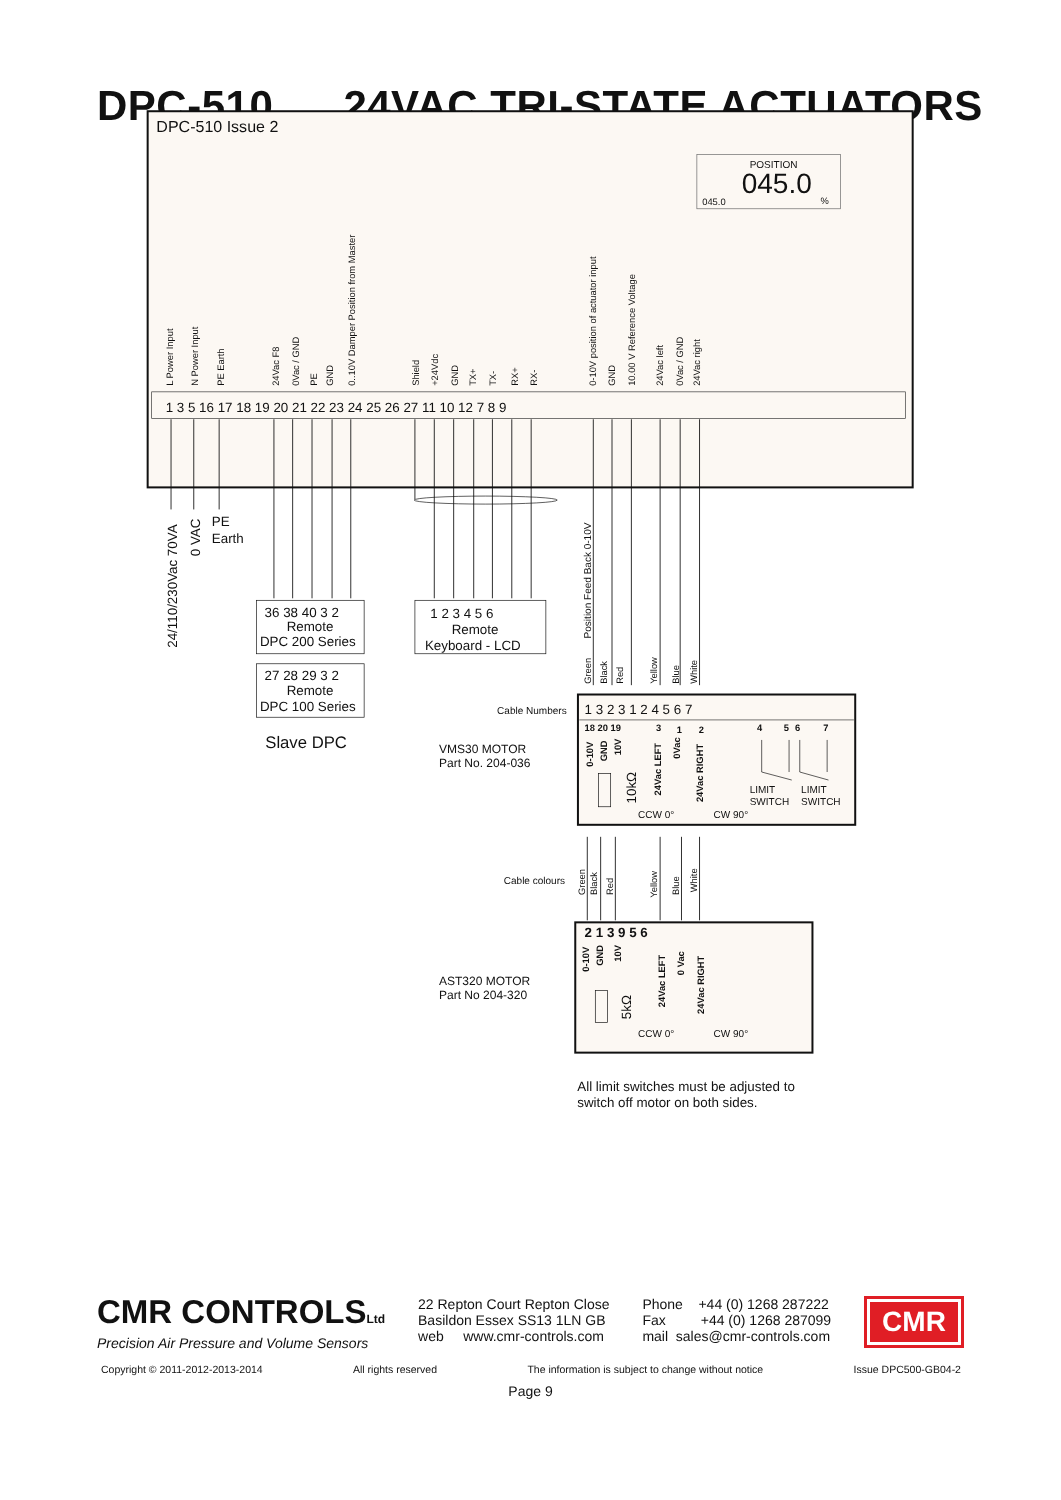DPC-510 24VAC TRI-STATE ACTUATORS
DPC-510 Issue 2
POSITION
045.0
045.0
%
L Power Input
N Power Input
PE Earth
24Vac F8
0Vac / GND
PE
GND
0..10V Damper Position from Master
Shield
+24Vdc
GND
TX+
TX-
RX+
RX-
0-10V position of actuator input
GND
10.00 V Reference Voltage
24Vac left
0Vac / GND
24Vac right
1 3 5 16 17 18 19 20 21 22 23 24 25 26 27 11 10 12 7 8 9
24/110/230Vac 70VA
0 VAC
PE
Earth
36 38 40 3 2
Remote
DPC 200 Series
27 28 29 3 2
Remote
DPC 100 Series
Slave DPC
1 2 3 4 5 6
Remote
Keyboard - LCD
Position Feed Back 0-10V
Green
Black
Red
Yellow
Blue
White
Cable Numbers
VMS30 MOTOR
Part No. 204-036
1 3 2 3 1 2 4 5 6 7
18 20 19
3
1
2
4
5
6
7
0-10V
GND
10V
24Vac LEFT
0Vac
24Vac RIGHT
10kΩ
LIMIT
SWITCH
LIMIT
SWITCH
CCW 0°
CW 90°
Cable colours
Green
Black
Red
Yellow
Blue
White
AST320 MOTOR
Part No 204-320
2 1 3 9 5 6
0-10V
GND
10V
24Vac LEFT
0 Vac
24Vac RIGHT
5kΩ
CCW 0°
CW 90°
All limit switches must be adjusted to
switch off motor on both sides.
CMR CONTROLSLtd
Precision Air Pressure and Volume Sensors
22 Repton Court Repton Close
Basildon Essex SS13 1LN GB
web www.cmr-controls.com
Phone +44 (0) 1268 287222
Fax +44 (0) 1268 287099
mail sales@cmr-controls.com
CMR
Copyright © 2011-2012-2013-2014 All rights reserved The information is subject to change without notice Issue DPC500-GB04-2
Page 9